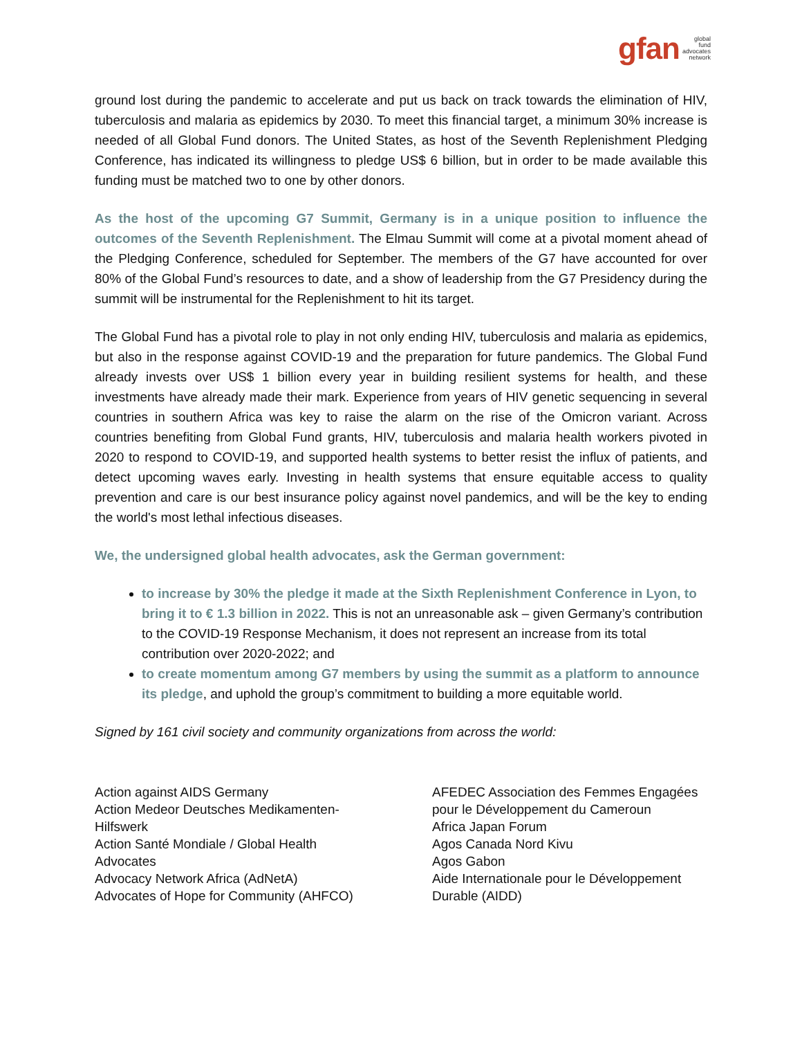gfan global
fund
advocates
network
ground lost during the pandemic to accelerate and put us back on track towards the elimination of HIV, tuberculosis and malaria as epidemics by 2030. To meet this financial target, a minimum 30% increase is needed of all Global Fund donors. The United States, as host of the Seventh Replenishment Pledging Conference, has indicated its willingness to pledge US$ 6 billion, but in order to be made available this funding must be matched two to one by other donors.
As the host of the upcoming G7 Summit, Germany is in a unique position to influence the outcomes of the Seventh Replenishment. The Elmau Summit will come at a pivotal moment ahead of the Pledging Conference, scheduled for September. The members of the G7 have accounted for over 80% of the Global Fund’s resources to date, and a show of leadership from the G7 Presidency during the summit will be instrumental for the Replenishment to hit its target.
The Global Fund has a pivotal role to play in not only ending HIV, tuberculosis and malaria as epidemics, but also in the response against COVID-19 and the preparation for future pandemics. The Global Fund already invests over US$ 1 billion every year in building resilient systems for health, and these investments have already made their mark. Experience from years of HIV genetic sequencing in several countries in southern Africa was key to raise the alarm on the rise of the Omicron variant. Across countries benefiting from Global Fund grants, HIV, tuberculosis and malaria health workers pivoted in 2020 to respond to COVID-19, and supported health systems to better resist the influx of patients, and detect upcoming waves early. Investing in health systems that ensure equitable access to quality prevention and care is our best insurance policy against novel pandemics, and will be the key to ending the world's most lethal infectious diseases.
We, the undersigned global health advocates, ask the German government:
to increase by 30% the pledge it made at the Sixth Replenishment Conference in Lyon, to bring it to € 1.3 billion in 2022. This is not an unreasonable ask – given Germany’s contribution to the COVID-19 Response Mechanism, it does not represent an increase from its total contribution over 2020-2022; and
to create momentum among G7 members by using the summit as a platform to announce its pledge, and uphold the group’s commitment to building a more equitable world.
Signed by 161 civil society and community organizations from across the world:
Action against AIDS Germany
Action Medeor Deutsches Medikamenten-Hilfswerk
Action Santé Mondiale / Global Health Advocates
Advocacy Network Africa (AdNetA)
Advocates of Hope for Community (AHFCO)
AFEDEC Association des Femmes Engagées pour le Développement du Cameroun
Africa Japan Forum
Agos Canada Nord Kivu
Agos Gabon
Aide Internationale pour le Développement Durable (AIDD)